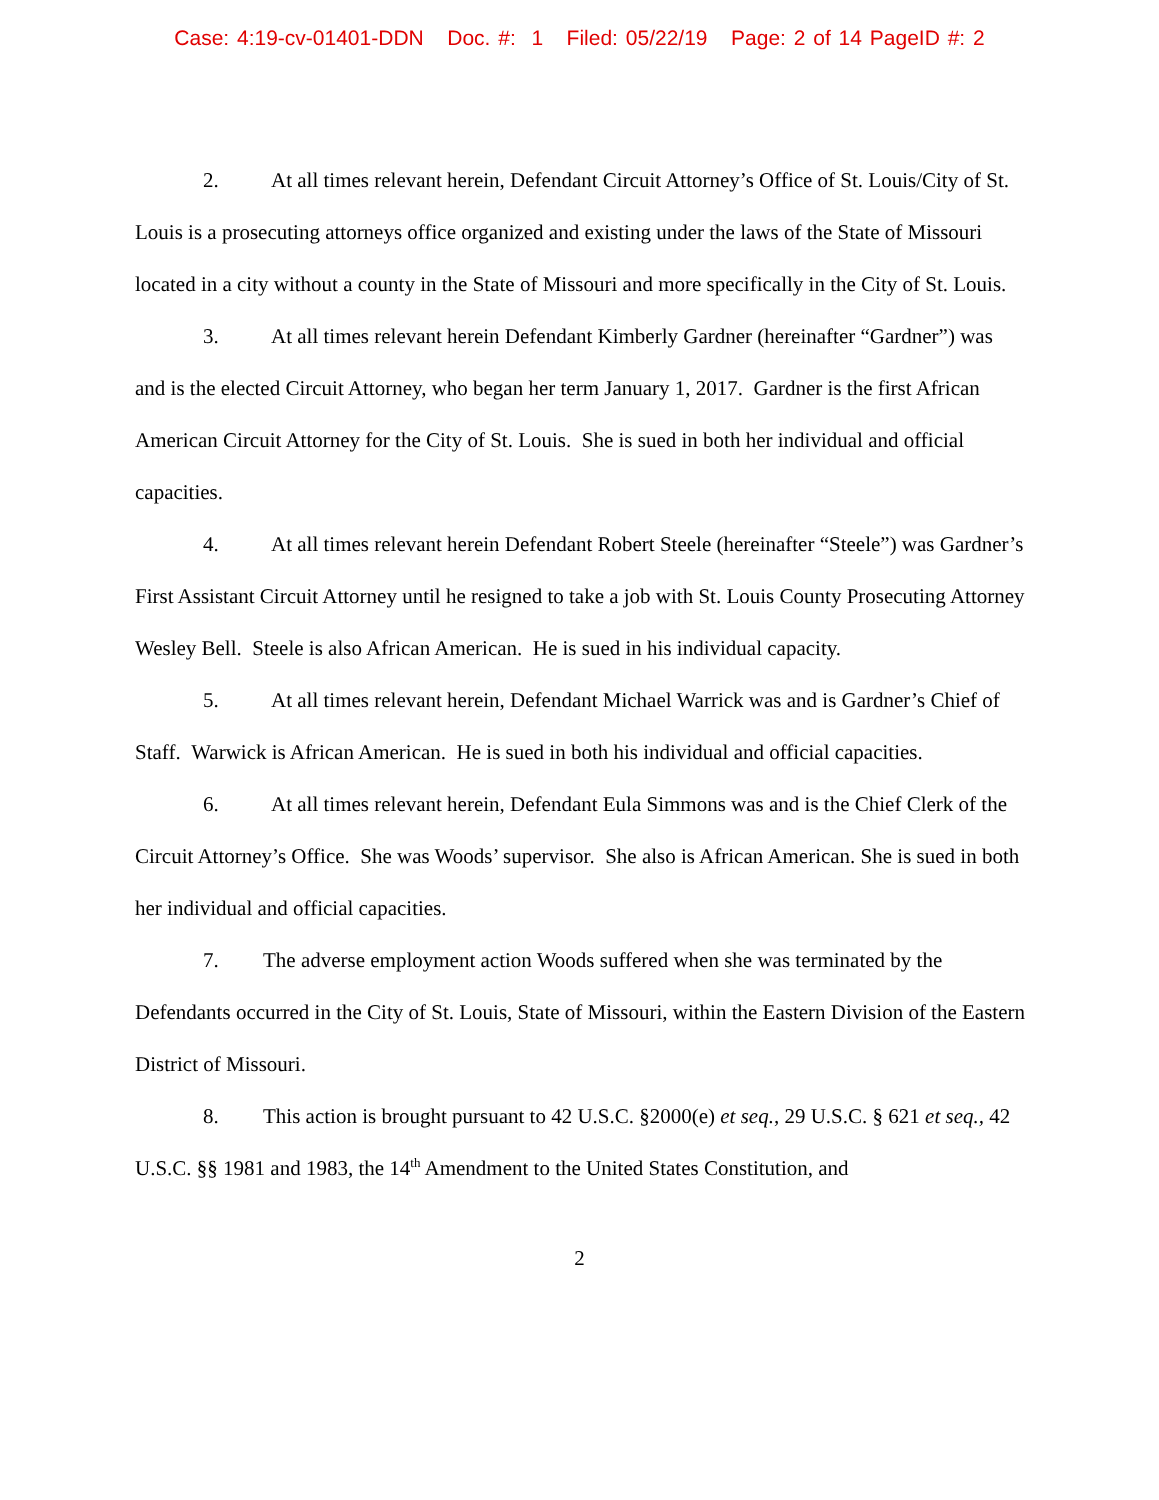Case: 4:19-cv-01401-DDN Doc. #: 1 Filed: 05/22/19 Page: 2 of 14 PageID #: 2
2. At all times relevant herein, Defendant Circuit Attorney’s Office of St. Louis/City of St. Louis is a prosecuting attorneys office organized and existing under the laws of the State of Missouri located in a city without a county in the State of Missouri and more specifically in the City of St. Louis.
3. At all times relevant herein Defendant Kimberly Gardner (hereinafter “Gardner”) was and is the elected Circuit Attorney, who began her term January 1, 2017. Gardner is the first African American Circuit Attorney for the City of St. Louis. She is sued in both her individual and official capacities.
4. At all times relevant herein Defendant Robert Steele (hereinafter “Steele”) was Gardner’s First Assistant Circuit Attorney until he resigned to take a job with St. Louis County Prosecuting Attorney Wesley Bell. Steele is also African American. He is sued in his individual capacity.
5. At all times relevant herein, Defendant Michael Warrick was and is Gardner’s Chief of Staff. Warwick is African American. He is sued in both his individual and official capacities.
6. At all times relevant herein, Defendant Eula Simmons was and is the Chief Clerk of the Circuit Attorney’s Office. She was Woods’ supervisor. She also is African American. She is sued in both her individual and official capacities.
7. The adverse employment action Woods suffered when she was terminated by the Defendants occurred in the City of St. Louis, State of Missouri, within the Eastern Division of the Eastern District of Missouri.
8. This action is brought pursuant to 42 U.S.C. §2000(e) et seq., 29 U.S.C. § 621 et seq., 42 U.S.C. §§ 1981 and 1983, the 14<sup>th</sup> Amendment to the United States Constitution, and
2